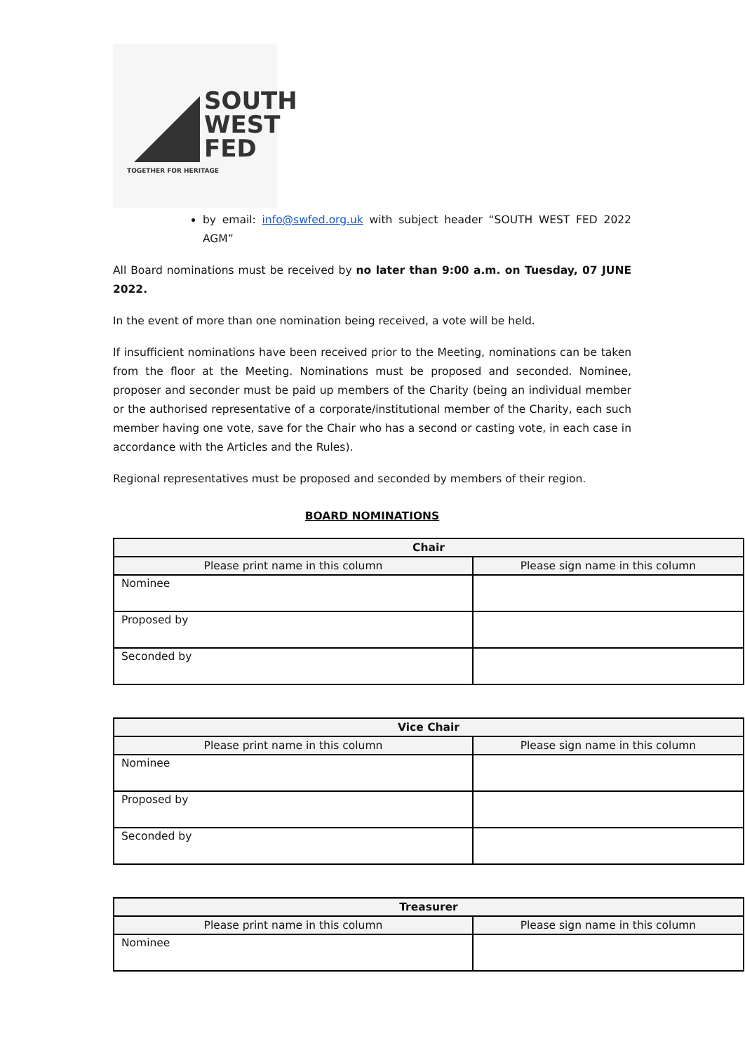SOUTH
WEST
FED
TOGETHER FOR HERITAGE
by email: info@swfed.org.uk with subject header “SOUTH WEST FED 2022 AGM”
All Board nominations must be received by no later than 9:00 a.m. on Tuesday, 07 JUNE 2022.
In the event of more than one nomination being received, a vote will be held.
If insufficient nominations have been received prior to the Meeting, nominations can be taken from the floor at the Meeting. Nominations must be proposed and seconded. Nominee, proposer and seconder must be paid up members of the Charity (being an individual member or the authorised representative of a corporate/institutional member of the Charity, each such member having one vote, save for the Chair who has a second or casting vote, in each case in accordance with the Articles and the Rules).
Regional representatives must be proposed and seconded by members of their region.
BOARD NOMINATIONS
| Chair | |
| --- | --- |
| Please print name in this column | Please sign name in this column |
| Nominee | |
| Proposed by | |
| Seconded by | |
| Vice Chair | |
| --- | --- |
| Please print name in this column | Please sign name in this column |
| Nominee | |
| Proposed by | |
| Seconded by | |
| Treasurer | |
| --- | --- |
| Please print name in this column | Please sign name in this column |
| Nominee | |